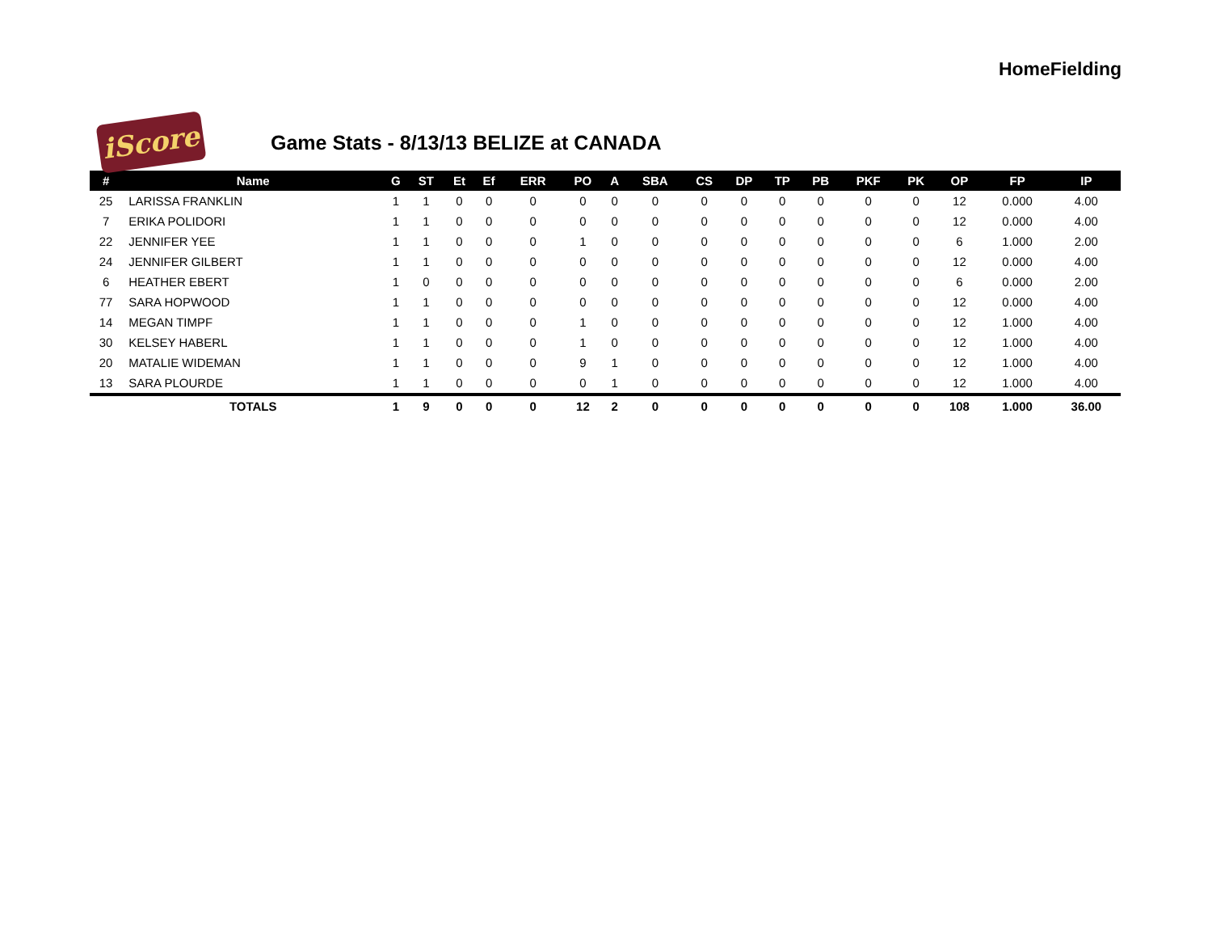HomeFielding
iScore
Game Stats - 8/13/13 BELIZE at CANADA
| # | Name | G | ST | Et | Ef | ERR | PO | A | SBA | CS | DP | TP | PB | PKF | PK | OP | FP | IP |
| --- | --- | --- | --- | --- | --- | --- | --- | --- | --- | --- | --- | --- | --- | --- | --- | --- | --- | --- |
| 25 | LARISSA FRANKLIN | 1 | 1 | 0 | 0 | 0 | 0 | 0 | 0 | 0 | 0 | 0 | 0 | 0 | 0 | 12 | 0.000 | 4.00 |
| 7 | ERIKA POLIDORI | 1 | 1 | 0 | 0 | 0 | 0 | 0 | 0 | 0 | 0 | 0 | 0 | 0 | 0 | 12 | 0.000 | 4.00 |
| 22 | JENNIFER YEE | 1 | 1 | 0 | 0 | 0 | 1 | 0 | 0 | 0 | 0 | 0 | 0 | 0 | 0 | 6 | 1.000 | 2.00 |
| 24 | JENNIFER GILBERT | 1 | 1 | 0 | 0 | 0 | 0 | 0 | 0 | 0 | 0 | 0 | 0 | 0 | 0 | 12 | 0.000 | 4.00 |
| 6 | HEATHER EBERT | 1 | 0 | 0 | 0 | 0 | 0 | 0 | 0 | 0 | 0 | 0 | 0 | 0 | 0 | 6 | 0.000 | 2.00 |
| 77 | SARA HOPWOOD | 1 | 1 | 0 | 0 | 0 | 0 | 0 | 0 | 0 | 0 | 0 | 0 | 0 | 0 | 12 | 0.000 | 4.00 |
| 14 | MEGAN TIMPF | 1 | 1 | 0 | 0 | 0 | 1 | 0 | 0 | 0 | 0 | 0 | 0 | 0 | 0 | 12 | 1.000 | 4.00 |
| 30 | KELSEY HABERL | 1 | 1 | 0 | 0 | 0 | 1 | 0 | 0 | 0 | 0 | 0 | 0 | 0 | 0 | 12 | 1.000 | 4.00 |
| 20 | MATALIE WIDEMAN | 1 | 1 | 0 | 0 | 0 | 9 | 1 | 0 | 0 | 0 | 0 | 0 | 0 | 0 | 12 | 1.000 | 4.00 |
| 13 | SARA PLOURDE | 1 | 1 | 0 | 0 | 0 | 0 | 1 | 0 | 0 | 0 | 0 | 0 | 0 | 0 | 12 | 1.000 | 4.00 |
| | TOTALS | 1 | 9 | 0 | 0 | 0 | 12 | 2 | 0 | 0 | 0 | 0 | 0 | 0 | 0 | 108 | 1.000 | 36.00 |